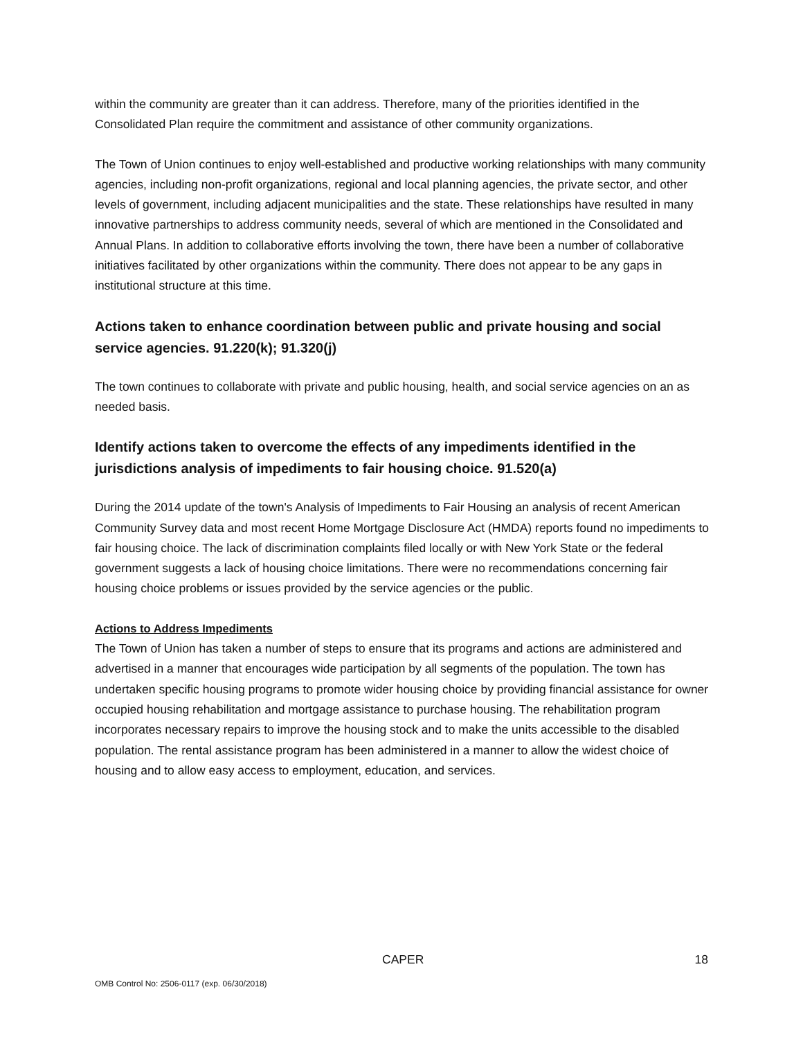within the community are greater than it can address. Therefore, many of the priorities identified in the Consolidated Plan require the commitment and assistance of other community organizations.
The Town of Union continues to enjoy well-established and productive working relationships with many community agencies, including non-profit organizations, regional and local planning agencies, the private sector, and other levels of government, including adjacent municipalities and the state. These relationships have resulted in many innovative partnerships to address community needs, several of which are mentioned in the Consolidated and Annual Plans. In addition to collaborative efforts involving the town, there have been a number of collaborative initiatives facilitated by other organizations within the community. There does not appear to be any gaps in institutional structure at this time.
Actions taken to enhance coordination between public and private housing and social service agencies. 91.220(k); 91.320(j)
The town continues to collaborate with private and public housing, health, and social service agencies on an as needed basis.
Identify actions taken to overcome the effects of any impediments identified in the jurisdictions analysis of impediments to fair housing choice. 91.520(a)
During the 2014 update of the town's Analysis of Impediments to Fair Housing an analysis of recent American Community Survey data and most recent Home Mortgage Disclosure Act (HMDA) reports found no impediments to fair housing choice. The lack of discrimination complaints filed locally or with New York State or the federal government suggests a lack of housing choice limitations. There were no recommendations concerning fair housing choice problems or issues provided by the service agencies or the public.
Actions to Address Impediments
The Town of Union has taken a number of steps to ensure that its programs and actions are administered and advertised in a manner that encourages wide participation by all segments of the population. The town has undertaken specific housing programs to promote wider housing choice by providing financial assistance for owner occupied housing rehabilitation and mortgage assistance to purchase housing. The rehabilitation program incorporates necessary repairs to improve the housing stock and to make the units accessible to the disabled population. The rental assistance program has been administered in a manner to allow the widest choice of housing and to allow easy access to employment, education, and services.
CAPER 18
OMB Control No: 2506-0117 (exp. 06/30/2018)